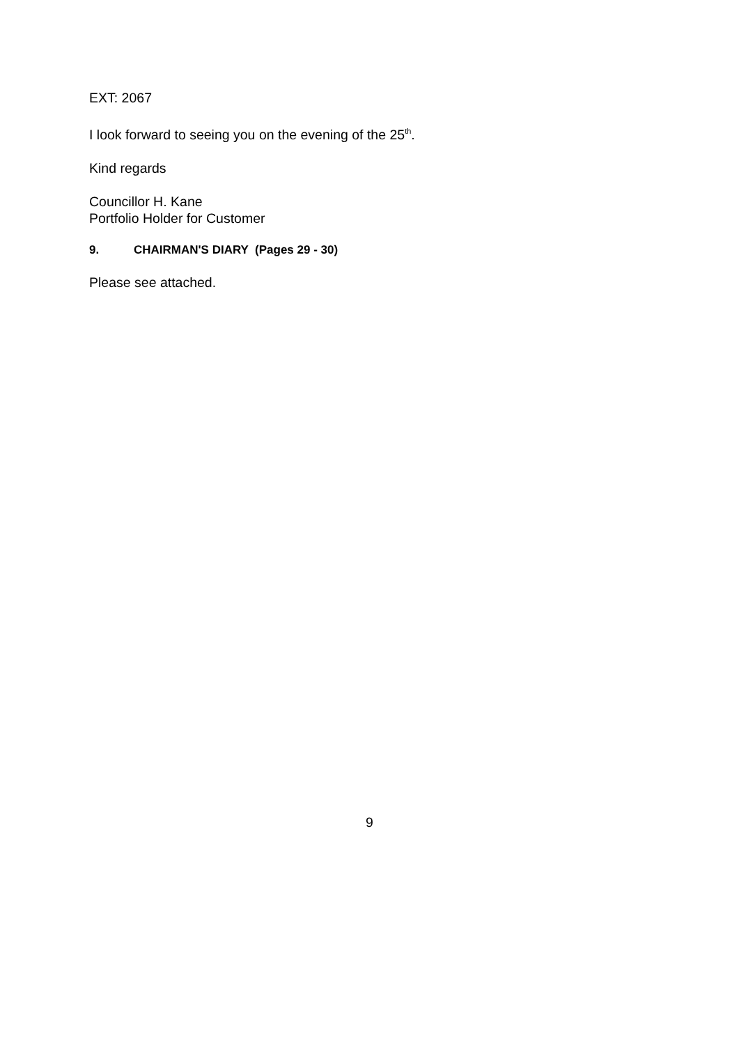EXT: 2067
I look forward to seeing you on the evening of the 25<sup>th</sup>.
Kind regards
Councillor H. Kane
Portfolio Holder for Customer
9. CHAIRMAN'S DIARY (Pages 29 - 30)
Please see attached.
9